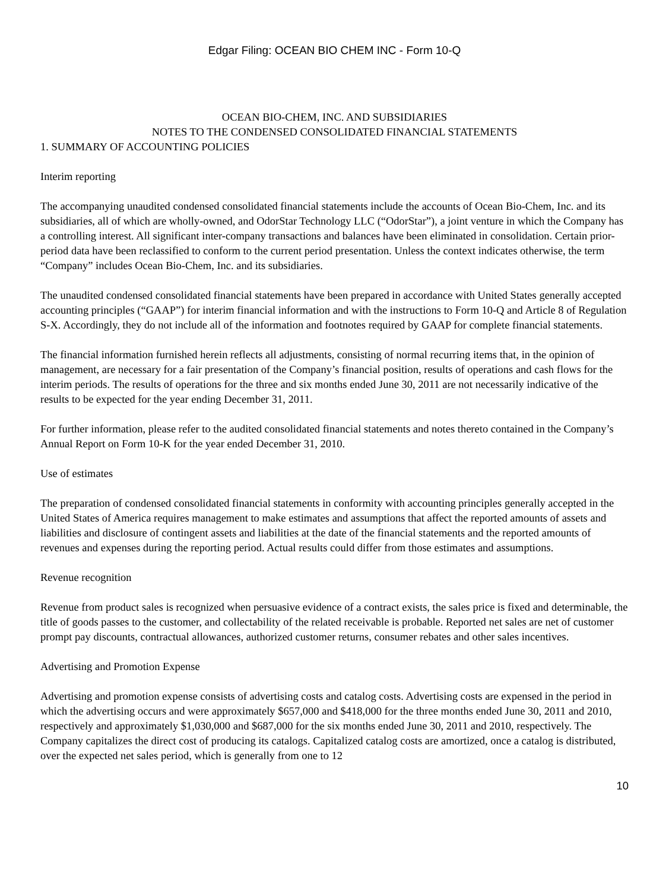Edgar Filing: OCEAN BIO CHEM INC - Form 10-Q
OCEAN BIO-CHEM, INC. AND SUBSIDIARIES
NOTES TO THE CONDENSED CONSOLIDATED FINANCIAL STATEMENTS
1. SUMMARY OF ACCOUNTING POLICIES
Interim reporting
The accompanying unaudited condensed consolidated financial statements include the accounts of Ocean Bio-Chem, Inc. and its subsidiaries, all of which are wholly-owned, and OdorStar Technology LLC (“OdorStar”), a joint venture in which the Company has a controlling interest. All significant inter-company transactions and balances have been eliminated in consolidation. Certain prior-period data have been reclassified to conform to the current period presentation. Unless the context indicates otherwise, the term “Company” includes Ocean Bio-Chem, Inc. and its subsidiaries.
The unaudited condensed consolidated financial statements have been prepared in accordance with United States generally accepted accounting principles (“GAAP”) for interim financial information and with the instructions to Form 10-Q and Article 8 of Regulation S-X. Accordingly, they do not include all of the information and footnotes required by GAAP for complete financial statements.
The financial information furnished herein reflects all adjustments, consisting of normal recurring items that, in the opinion of management, are necessary for a fair presentation of the Company’s financial position, results of operations and cash flows for the interim periods. The results of operations for the three and six months ended June 30, 2011 are not necessarily indicative of the results to be expected for the year ending December 31, 2011.
For further information, please refer to the audited consolidated financial statements and notes thereto contained in the Company’s Annual Report on Form 10-K for the year ended December 31, 2010.
Use of estimates
The preparation of condensed consolidated financial statements in conformity with accounting principles generally accepted in the United States of America requires management to make estimates and assumptions that affect the reported amounts of assets and liabilities and disclosure of contingent assets and liabilities at the date of the financial statements and the reported amounts of revenues and expenses during the reporting period. Actual results could differ from those estimates and assumptions.
Revenue recognition
Revenue from product sales is recognized when persuasive evidence of a contract exists, the sales price is fixed and determinable, the title of goods passes to the customer, and collectability of the related receivable is probable. Reported net sales are net of customer prompt pay discounts, contractual allowances, authorized customer returns, consumer rebates and other sales incentives.
Advertising and Promotion Expense
Advertising and promotion expense consists of advertising costs and catalog costs. Advertising costs are expensed in the period in which the advertising occurs and were approximately $657,000 and $418,000 for the three months ended June 30, 2011 and 2010, respectively and approximately $1,030,000 and $687,000 for the six months ended June 30, 2011 and 2010, respectively. The Company capitalizes the direct cost of producing its catalogs. Capitalized catalog costs are amortized, once a catalog is distributed, over the expected net sales period, which is generally from one to 12
10